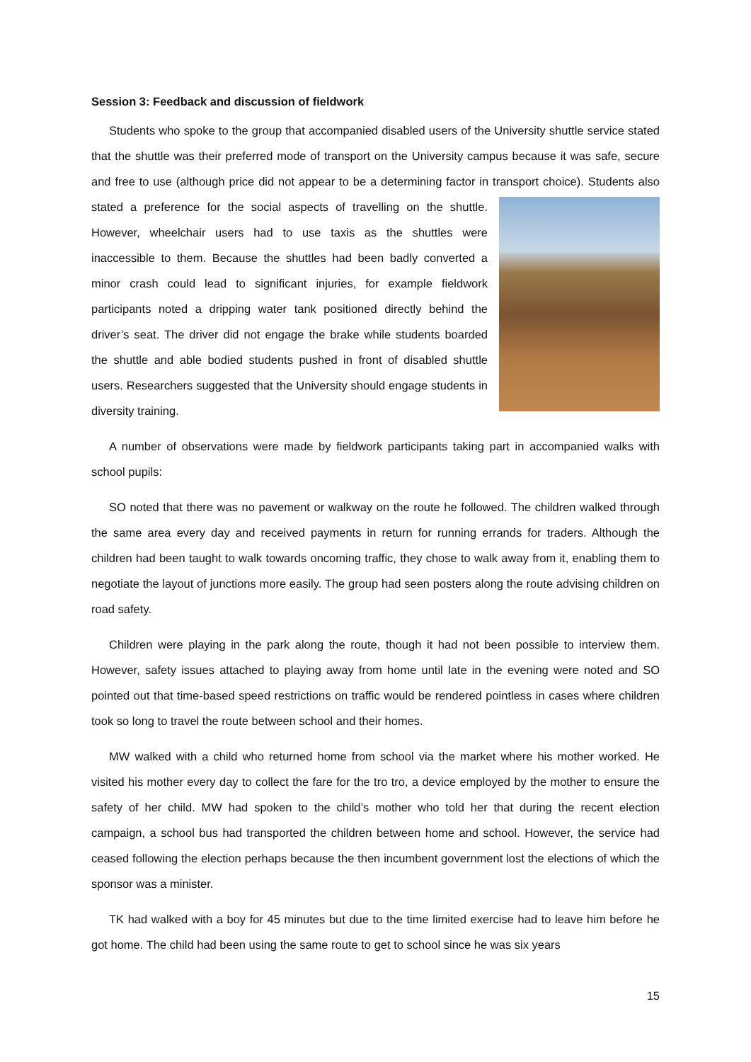Session 3: Feedback and discussion of fieldwork
Students who spoke to the group that accompanied disabled users of the University shuttle service stated that the shuttle was their preferred mode of transport on the University campus because it was safe, secure and free to use (although price did not appear to be a determining factor in transport choice). Students also stated a preference for the social aspects of travelling on the shuttle. However, wheelchair users had to use taxis as the shuttles were inaccessible to them. Because the shuttles had been badly converted a minor crash could lead to significant injuries, for example fieldwork participants noted a dripping water tank positioned directly behind the driver’s seat. The driver did not engage the brake while students boarded the shuttle and able bodied students pushed in front of disabled shuttle users. Researchers suggested that the University should engage students in diversity training.
A number of observations were made by fieldwork participants taking part in accompanied walks with school pupils:
SO noted that there was no pavement or walkway on the route he followed. The children walked through the same area every day and received payments in return for running errands for traders. Although the children had been taught to walk towards oncoming traffic, they chose to walk away from it, enabling them to negotiate the layout of junctions more easily. The group had seen posters along the route advising children on road safety.
Children were playing in the park along the route, though it had not been possible to interview them. However, safety issues attached to playing away from home until late in the evening were noted and SO pointed out that time-based speed restrictions on traffic would be rendered pointless in cases where children took so long to travel the route between school and their homes.
MW walked with a child who returned home from school via the market where his mother worked. He visited his mother every day to collect the fare for the tro tro, a device employed by the mother to ensure the safety of her child. MW had spoken to the child’s mother who told her that during the recent election campaign, a school bus had transported the children between home and school. However, the service had ceased following the election perhaps because the then incumbent government lost the elections of which the sponsor was a minister.
TK had walked with a boy for 45 minutes but due to the time limited exercise had to leave him before he got home. The child had been using the same route to get to school since he was six years
15